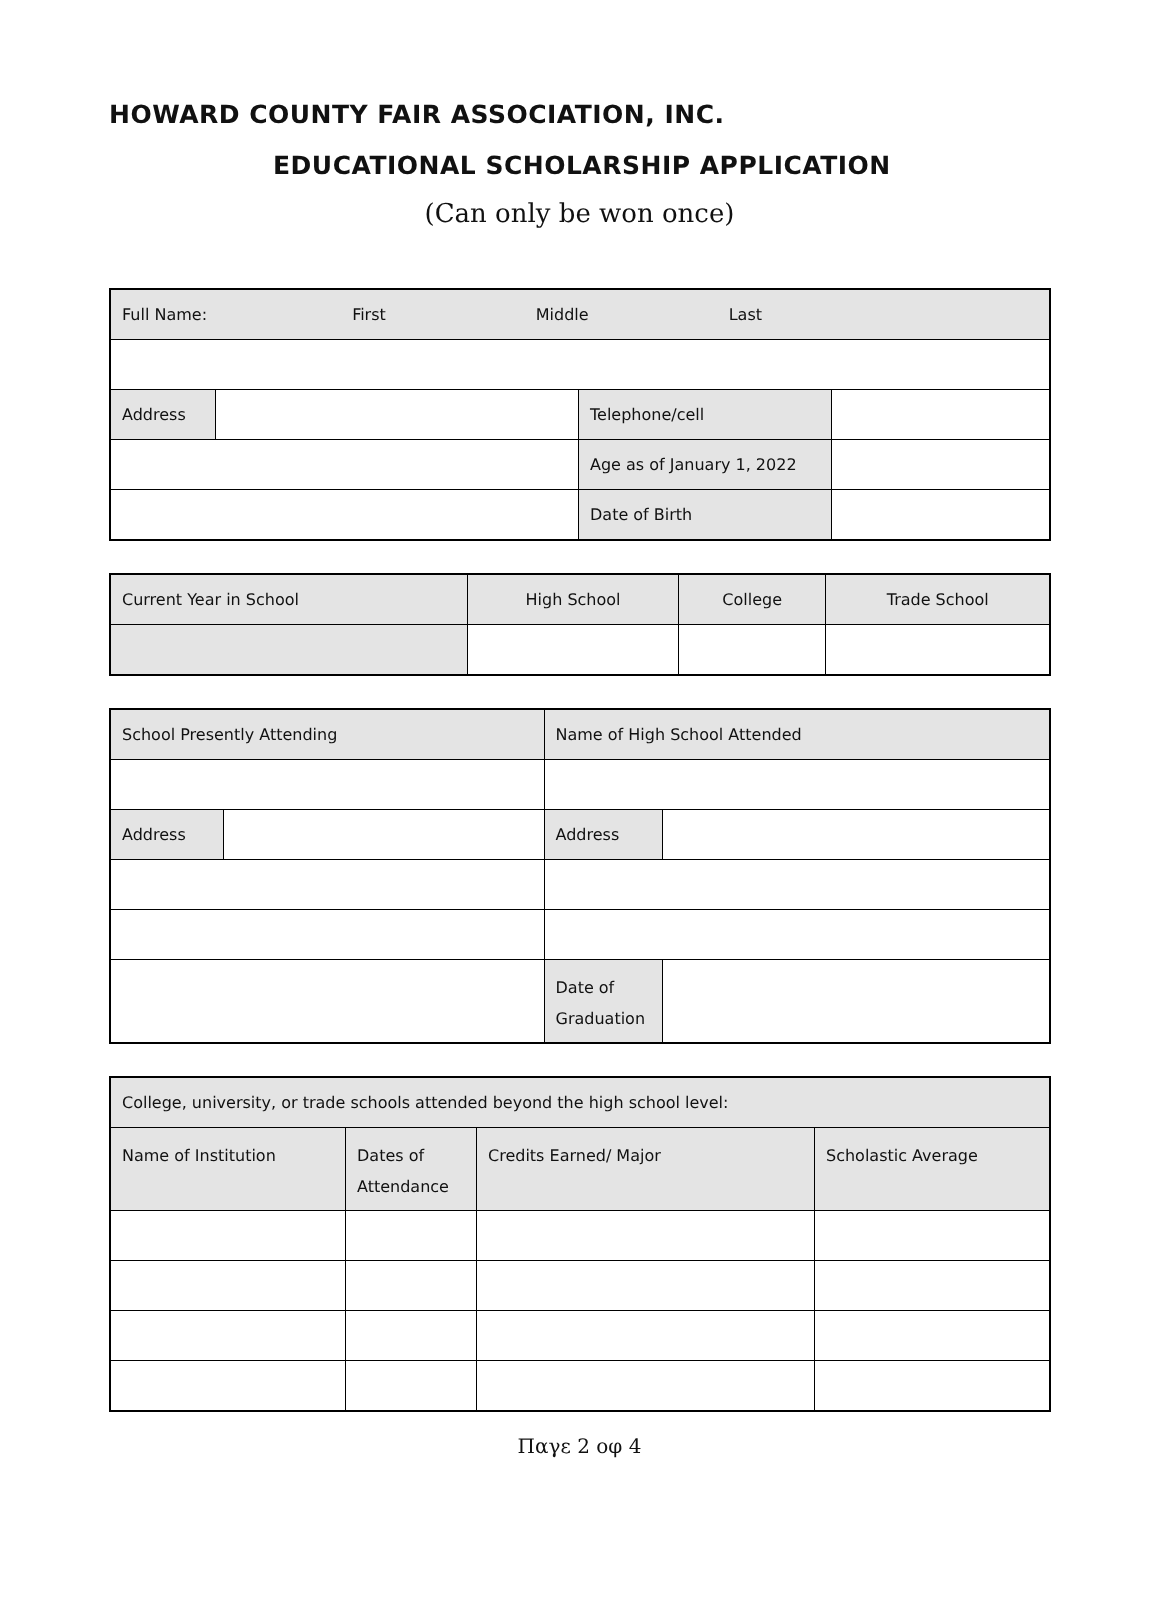HOWARD COUNTY FAIR ASSOCIATION, INC.
EDUCATIONAL SCHOLARSHIP APPLICATION
(Can only be won once)
| Full Name: First Middle Last | | | |
| Address | | Telephone/cell | |
| | | Age as of January 1, 2022 | |
| | | Date of Birth | |
| Current Year in School | High School | College | Trade School |
| --- | --- | --- | --- |
| School Presently Attending | | Name of High School Attended | |
| --- | --- | --- | --- |
| Address | | Address | |
| | | Date of Graduation | |
| College, university, or trade schools attended beyond the high school level: | | | |
| Name of Institution | Dates of Attendance | Credits Earned/ Major | Scholastic Average |
Παγε 2 οφ 4